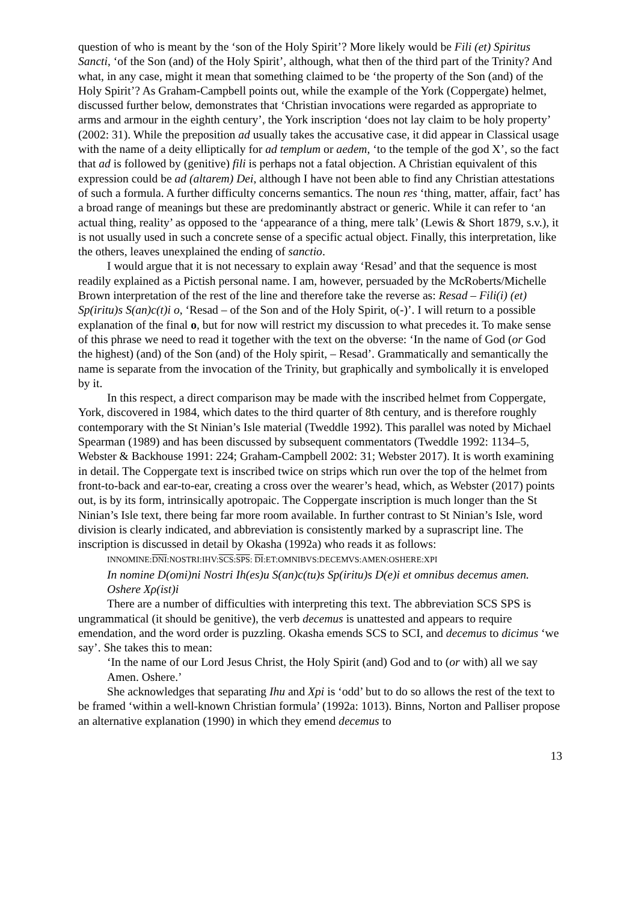question of who is meant by the ‘son of the Holy Spirit’? More likely would be Fili (et) Spiritus Sancti, ‘of the Son (and) of the Holy Spirit’, although, what then of the third part of the Trinity? And what, in any case, might it mean that something claimed to be ‘the property of the Son (and) of the Holy Spirit’? As Graham-Campbell points out, while the example of the York (Coppergate) helmet, discussed further below, demonstrates that ‘Christian invocations were regarded as appropriate to arms and armour in the eighth century’, the York inscription ‘does not lay claim to be holy property’ (2002: 31). While the preposition ad usually takes the accusative case, it did appear in Classical usage with the name of a deity elliptically for ad templum or aedem, ‘to the temple of the god X’, so the fact that ad is followed by (genitive) fili is perhaps not a fatal objection. A Christian equivalent of this expression could be ad (altarem) Dei, although I have not been able to find any Christian attestations of such a formula. A further difficulty concerns semantics. The noun res ‘thing, matter, affair, fact’ has a broad range of meanings but these are predominantly abstract or generic. While it can refer to ‘an actual thing, reality’ as opposed to the ‘appearance of a thing, mere talk’ (Lewis & Short 1879, s.v.), it is not usually used in such a concrete sense of a specific actual object. Finally, this interpretation, like the others, leaves unexplained the ending of sanctio.
I would argue that it is not necessary to explain away ‘Resad’ and that the sequence is most readily explained as a Pictish personal name. I am, however, persuaded by the McRoberts/Michelle Brown interpretation of the rest of the line and therefore take the reverse as: Resad – Fili(i) (et) Sp(iritu)s S(an)c(t)i o, ‘Resad – of the Son and of the Holy Spirit, o(-)’. I will return to a possible explanation of the final o, but for now will restrict my discussion to what precedes it. To make sense of this phrase we need to read it together with the text on the obverse: ‘In the name of God (or God the highest) (and) of the Son (and) of the Holy spirit, – Resad’. Grammatically and semantically the name is separate from the invocation of the Trinity, but graphically and symbolically it is enveloped by it.
In this respect, a direct comparison may be made with the inscribed helmet from Coppergate, York, discovered in 1984, which dates to the third quarter of 8th century, and is therefore roughly contemporary with the St Ninian’s Isle material (Tweddle 1992). This parallel was noted by Michael Spearman (1989) and has been discussed by subsequent commentators (Tweddle 1992: 1134–5, Webster & Backhouse 1991: 224; Graham-Campbell 2002: 31; Webster 2017). It is worth examining in detail. The Coppergate text is inscribed twice on strips which run over the top of the helmet from front-to-back and ear-to-ear, creating a cross over the wearer’s head, which, as Webster (2017) points out, is by its form, intrinsically apotropaic. The Coppergate inscription is much longer than the St Ninian’s Isle text, there being far more room available. In further contrast to St Ninian’s Isle, word division is clearly indicated, and abbreviation is consistently marked by a suprascript line. The inscription is discussed in detail by Okasha (1992a) who reads it as follows:
INNOMINE:DNI:NOSTRI:IHV:SCS:SPS: DI:ET:OMNIBVS:DECEMVS:AMEN:OSHERE:XPI
In nomine D(omi)ni Nostri Ih(es)u S(an)c(tu)s Sp(iritu)s D(e)i et omnibus decemus amen. Oshere Xρ(ist)i
There are a number of difficulties with interpreting this text. The abbreviation SCS SPS is ungrammatical (it should be genitive), the verb decemus is unattested and appears to require emendation, and the word order is puzzling. Okasha emends SCS to SCI, and decemus to dicimus ‘we say’. She takes this to mean:
‘In the name of our Lord Jesus Christ, the Holy Spirit (and) God and to (or with) all we say Amen. Oshere.’
She acknowledges that separating Ihu and Xpi is ‘odd’ but to do so allows the rest of the text to be framed ‘within a well-known Christian formula’ (1992a: 1013). Binns, Norton and Palliser propose an alternative explanation (1990) in which they emend decemus to
13